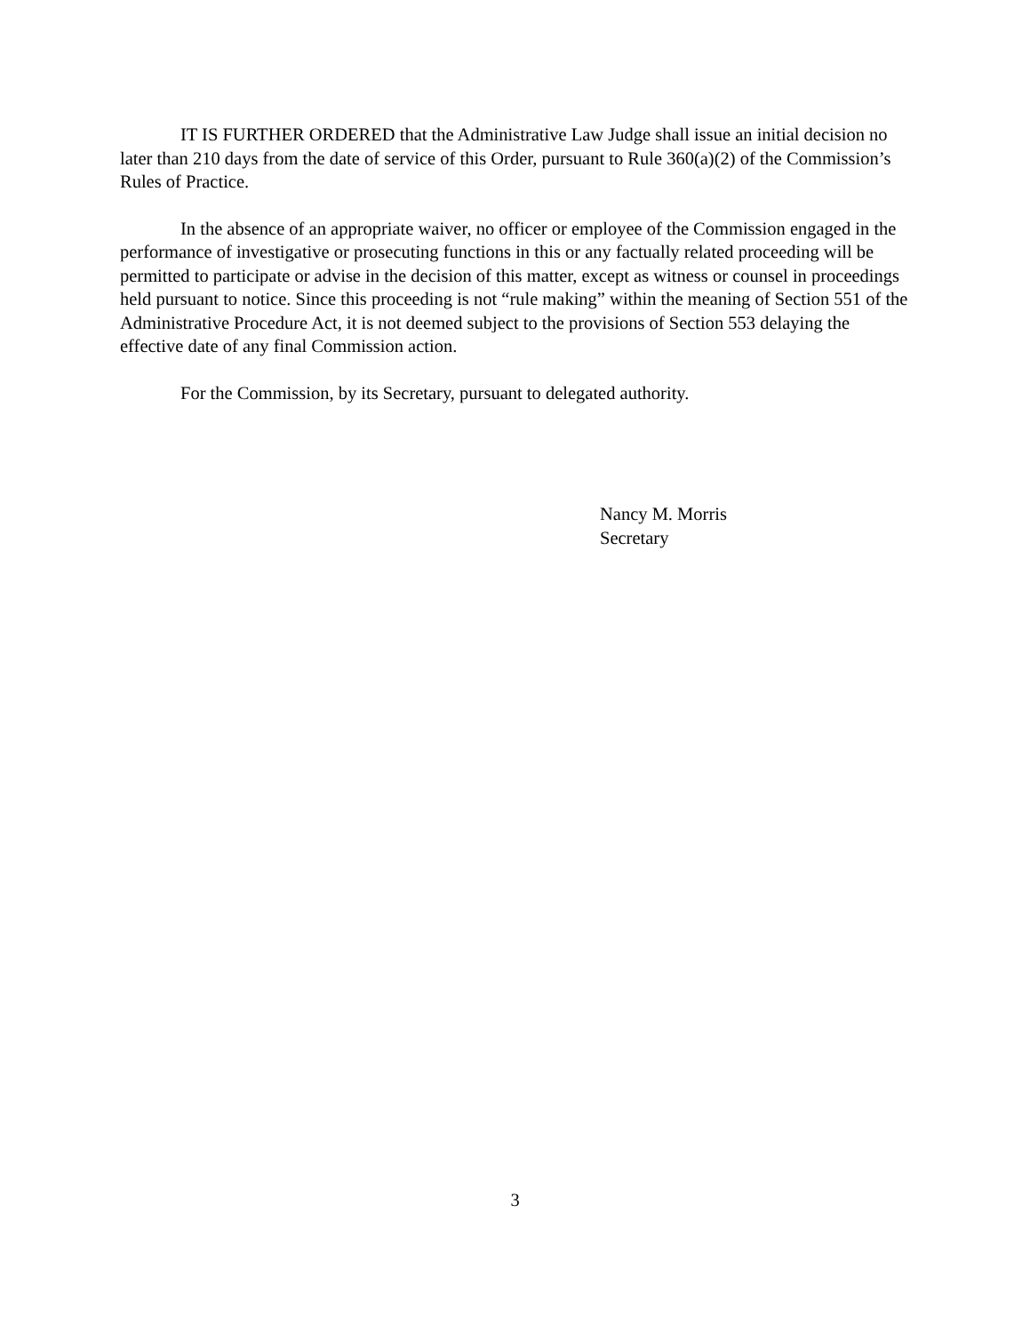IT IS FURTHER ORDERED that the Administrative Law Judge shall issue an initial decision no later than 210 days from the date of service of this Order, pursuant to Rule 360(a)(2) of the Commission’s Rules of Practice.
In the absence of an appropriate waiver, no officer or employee of the Commission engaged in the performance of investigative or prosecuting functions in this or any factually related proceeding will be permitted to participate or advise in the decision of this matter, except as witness or counsel in proceedings held pursuant to notice. Since this proceeding is not “rule making” within the meaning of Section 551 of the Administrative Procedure Act, it is not deemed subject to the provisions of Section 553 delaying the effective date of any final Commission action.
For the Commission, by its Secretary, pursuant to delegated authority.
Nancy M. Morris
Secretary
3